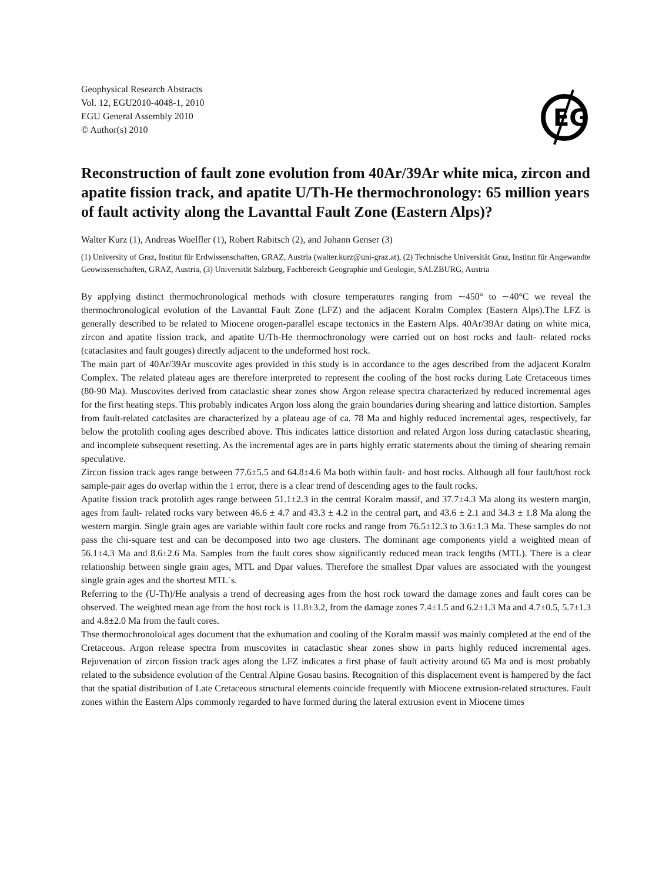Geophysical Research Abstracts
Vol. 12, EGU2010-4048-1, 2010
EGU General Assembly 2010
© Author(s) 2010
EG
Reconstruction of fault zone evolution from 40Ar/39Ar white mica, zircon and apatite fission track, and apatite U/Th-He thermochronology: 65 million years of fault activity along the Lavanttal Fault Zone (Eastern Alps)?
Walter Kurz (1), Andreas Woelfler (1), Robert Rabitsch (2), and Johann Genser (3)
(1) University of Graz, Institut für Erdwissenschaften, GRAZ, Austria (walter.kurz@uni-graz.at), (2) Technische Universität Graz, Institut für Angewandte Geowissenschaften, GRAZ, Austria, (3) Universität Salzburg, Fachbereich Geographie und Geologie, SALZBURG, Austria
By applying distinct thermochronological methods with closure temperatures ranging from ∼450° to ∼40°C we reveal the thermochronological evolution of the Lavanttal Fault Zone (LFZ) and the adjacent Koralm Complex (Eastern Alps).The LFZ is generally described to be related to Miocene orogen-parallel escape tectonics in the Eastern Alps. 40Ar/39Ar dating on white mica, zircon and apatite fission track, and apatite U/Th-He thermochronology were carried out on host rocks and fault- related rocks (cataclasites and fault gouges) directly adjacent to the undeformed host rock.
The main part of 40Ar/39Ar muscovite ages provided in this study is in accordance to the ages described from the adjacent Koralm Complex. The related plateau ages are therefore interpreted to represent the cooling of the host rocks during Late Cretaceous times (80-90 Ma). Muscovites derived from cataclastic shear zones show Argon release spectra characterized by reduced incremental ages for the first heating steps. This probably indicates Argon loss along the grain boundaries during shearing and lattice distortion. Samples from fault-related catclasites are characterized by a plateau age of ca. 78 Ma and highly reduced incremental ages, respectively, far below the protolith cooling ages described above. This indicates lattice distortion and related Argon loss during cataclastic shearing, and incomplete subsequent resetting. As the incremental ages are in parts highly erratic statements about the timing of shearing remain speculative.
Zircon fission track ages range between 77.6±5.5 and 64.8±4.6 Ma both within fault- and host rocks. Although all four fault/host rock sample-pair ages do overlap within the 1 error, there is a clear trend of descending ages to the fault rocks.
Apatite fission track protolith ages range between 51.1±2.3 in the central Koralm massif, and 37.7±4.3 Ma along its western margin, ages from fault- related rocks vary between 46.6 ± 4.7 and 43.3 ± 4.2 in the central part, and 43.6 ± 2.1 and 34.3 ± 1.8 Ma along the western margin. Single grain ages are variable within fault core rocks and range from 76.5±12.3 to 3.6±1.3 Ma. These samples do not pass the chi-square test and can be decomposed into two age clusters. The dominant age components yield a weighted mean of 56.1±4.3 Ma and 8.6±2.6 Ma. Samples from the fault cores show significantly reduced mean track lengths (MTL). There is a clear relationship between single grain ages, MTL and Dpar values. Therefore the smallest Dpar values are associated with the youngest single grain ages and the shortest MTL´s.
Referring to the (U-Th)/He analysis a trend of decreasing ages from the host rock toward the damage zones and fault cores can be observed. The weighted mean age from the host rock is 11.8±3.2, from the damage zones 7.4±1.5 and 6.2±1.3 Ma and 4.7±0.5, 5.7±1.3 and 4.8±2.0 Ma from the fault cores.
Thse thermochronoloical ages document that the exhumation and cooling of the Koralm massif was mainly completed at the end of the Cretaceous. Argon release spectra from muscovites in cataclastic shear zones show in parts highly reduced incremental ages. Rejuvenation of zircon fission track ages along the LFZ indicates a first phase of fault activity around 65 Ma and is most probably related to the subsidence evolution of the Central Alpine Gosau basins. Recognition of this displacement event is hampered by the fact that the spatial distribution of Late Cretaceous structural elements coincide frequently with Miocene extrusion-related structures. Fault zones within the Eastern Alps commonly regarded to have formed during the lateral extrusion event in Miocene times